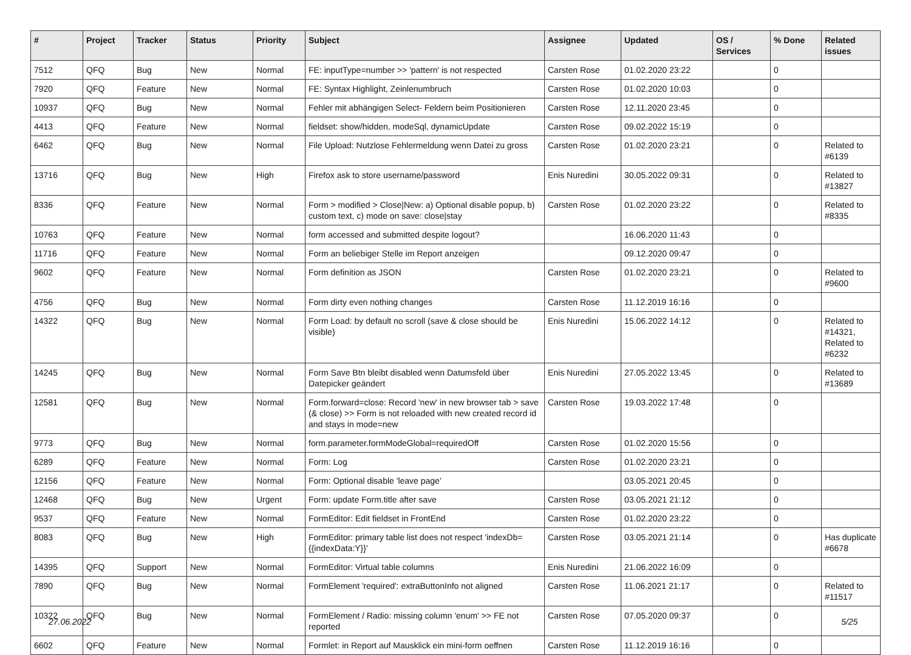| # | Project | Tracker | Status | Priority | Subject | Assignee | Updated | OS / Services | % Done | Related issues |
| --- | --- | --- | --- | --- | --- | --- | --- | --- | --- | --- |
| 7512 | QFQ | Bug | New | Normal | FE: inputType=number >> 'pattern' is not respected | Carsten Rose | 01.02.2020 23:22 | | 0 | |
| 7920 | QFQ | Feature | New | Normal | FE: Syntax Highlight, Zeinlenumbruch | Carsten Rose | 01.02.2020 10:03 | | 0 | |
| 10937 | QFQ | Bug | New | Normal | Fehler mit abhängigen Select- Feldern beim Positionieren | Carsten Rose | 12.11.2020 23:45 | | 0 | |
| 4413 | QFQ | Feature | New | Normal | fieldset: show/hidden, modeSql, dynamicUpdate | Carsten Rose | 09.02.2022 15:19 | | 0 | |
| 6462 | QFQ | Bug | New | Normal | File Upload: Nutzlose Fehlermeldung wenn Datei zu gross | Carsten Rose | 01.02.2020 23:21 | | 0 | Related to #6139 |
| 13716 | QFQ | Bug | New | High | Firefox ask to store username/password | Enis Nuredini | 30.05.2022 09:31 | | 0 | Related to #13827 |
| 8336 | QFQ | Feature | New | Normal | Form > modified > Close/New: a) Optional disable popup, b) custom text, c) mode on save: close/stay | Carsten Rose | 01.02.2020 23:22 | | 0 | Related to #8335 |
| 10763 | QFQ | Feature | New | Normal | form accessed and submitted despite logout? | | 16.06.2020 11:43 | | 0 | |
| 11716 | QFQ | Feature | New | Normal | Form an beliebiger Stelle im Report anzeigen | | 09.12.2020 09:47 | | 0 | |
| 9602 | QFQ | Feature | New | Normal | Form definition as JSON | Carsten Rose | 01.02.2020 23:21 | | 0 | Related to #9600 |
| 4756 | QFQ | Bug | New | Normal | Form dirty even nothing changes | Carsten Rose | 11.12.2019 16:16 | | 0 | |
| 14322 | QFQ | Bug | New | Normal | Form Load: by default no scroll (save & close should be visible) | Enis Nuredini | 15.06.2022 14:12 | | 0 | Related to #14321, Related to #6232 |
| 14245 | QFQ | Bug | New | Normal | Form Save Btn bleibt disabled wenn Datumsfeld über Datepicker geändert | Enis Nuredini | 27.05.2022 13:45 | | 0 | Related to #13689 |
| 12581 | QFQ | Bug | New | Normal | Form.forward=close: Record 'new' in new browser tab > save (& close) >> Form is not reloaded with new created record id and stays in mode=new | Carsten Rose | 19.03.2022 17:48 | | 0 | |
| 9773 | QFQ | Bug | New | Normal | form.parameter.formModeGlobal=requiredOff | Carsten Rose | 01.02.2020 15:56 | | 0 | |
| 6289 | QFQ | Feature | New | Normal | Form: Log | Carsten Rose | 01.02.2020 23:21 | | 0 | |
| 12156 | QFQ | Feature | New | Normal | Form: Optional disable 'leave page' | | 03.05.2021 20:45 | | 0 | |
| 12468 | QFQ | Bug | New | Urgent | Form: update Form.title after save | Carsten Rose | 03.05.2021 21:12 | | 0 | |
| 9537 | QFQ | Feature | New | Normal | FormEditor: Edit fieldset in FrontEnd | Carsten Rose | 01.02.2020 23:22 | | 0 | |
| 8083 | QFQ | Bug | New | High | FormEditor: primary table list does not respect 'indexDb={{indexData:Y}}' | Carsten Rose | 03.05.2021 21:14 | | 0 | Has duplicate #6678 |
| 14395 | QFQ | Support | New | Normal | FormEditor: Virtual table columns | Enis Nuredini | 21.06.2022 16:09 | | 0 | |
| 7890 | QFQ | Bug | New | Normal | FormElement 'required': extraButtonInfo not aligned | Carsten Rose | 11.06.2021 21:17 | | 0 | Related to #11517 |
| 10322 | QFQ | Bug | New | Normal | FormElement / Radio: missing column 'enum' >> FE not reported | Carsten Rose | 07.05.2020 09:37 | | 0 | |
| 6602 | QFQ | Feature | New | Normal | Formlet: in Report auf Mausklick ein mini-form oeffnen | Carsten Rose | 11.12.2019 16:16 | | 0 | |
27.06.2022 5/25